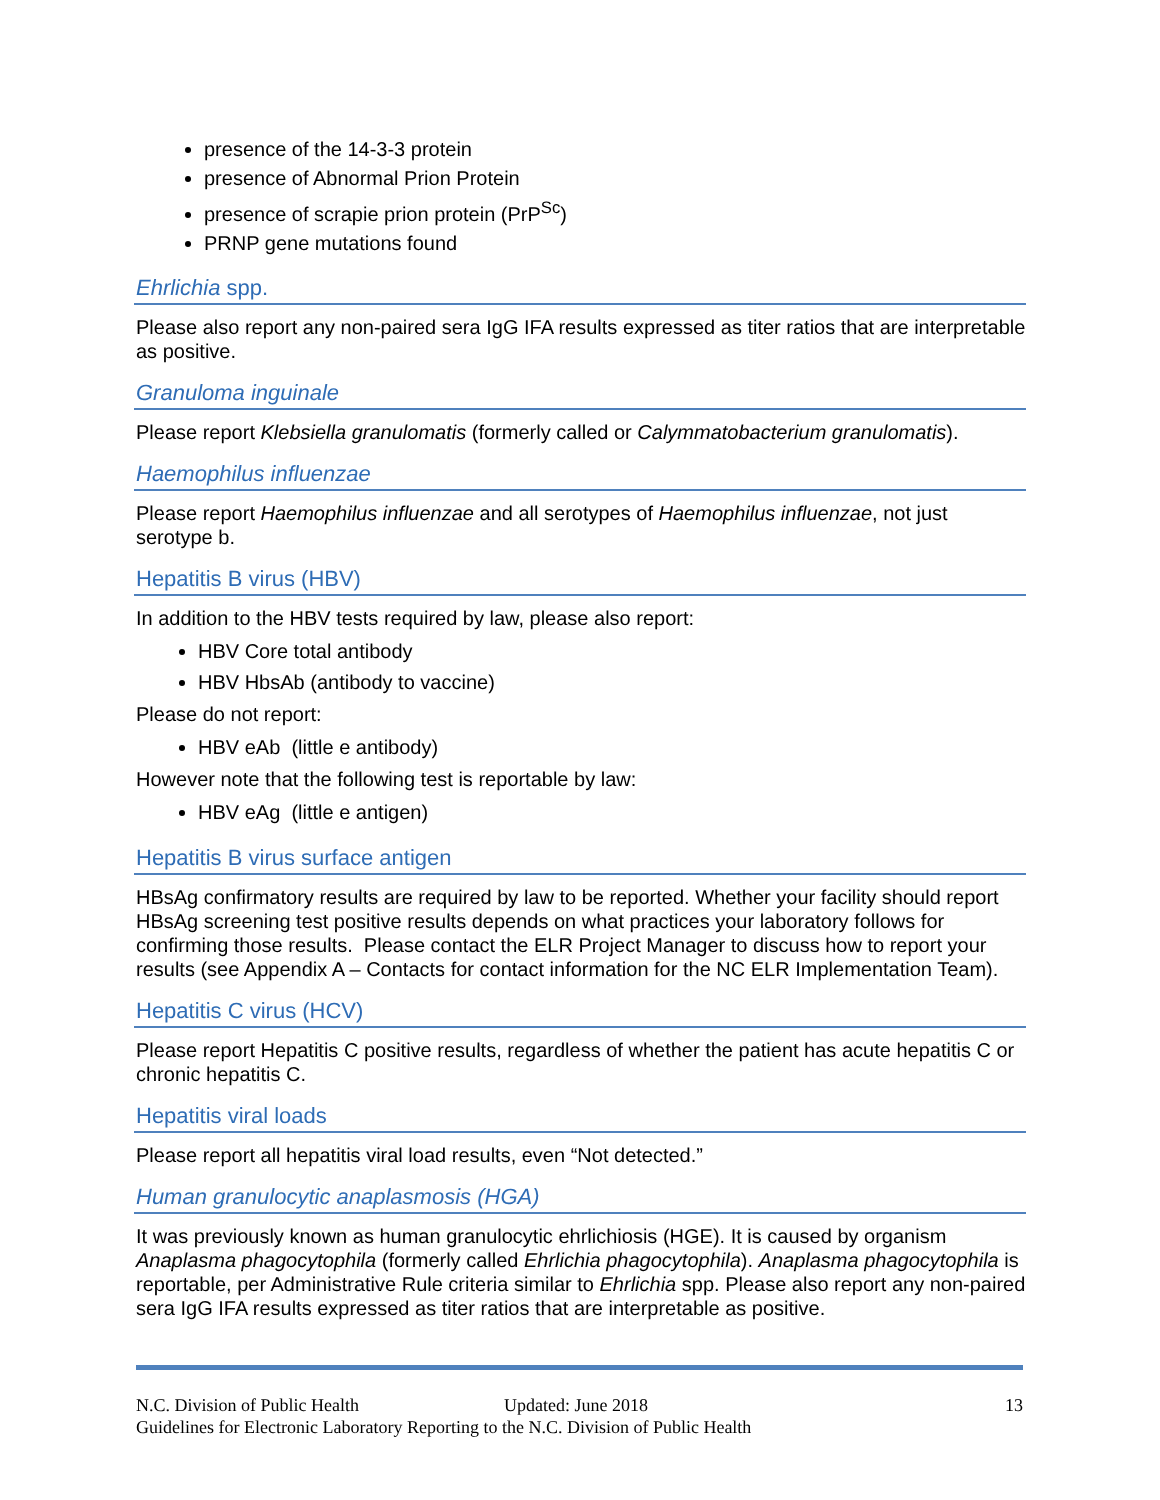presence of the 14-3-3 protein
presence of Abnormal Prion Protein
presence of scrapie prion protein (PrP<sup>Sc</sup>)
PRNP gene mutations found
Ehrlichia spp.
Please also report any non-paired sera IgG IFA results expressed as titer ratios that are interpretable as positive.
Granuloma inguinale
Please report Klebsiella granulomatis (formerly called or Calymmatobacterium granulomatis).
Haemophilus influenzae
Please report Haemophilus influenzae and all serotypes of Haemophilus influenzae, not just serotype b.
Hepatitis B virus (HBV)
In addition to the HBV tests required by law, please also report:
HBV Core total antibody
HBV HbsAb (antibody to vaccine)
Please do not report:
HBV eAb (little e antibody)
However note that the following test is reportable by law:
HBV eAg (little e antigen)
Hepatitis B virus surface antigen
HBsAg confirmatory results are required by law to be reported. Whether your facility should report HBsAg screening test positive results depends on what practices your laboratory follows for confirming those results. Please contact the ELR Project Manager to discuss how to report your results (see Appendix A – Contacts for contact information for the NC ELR Implementation Team).
Hepatitis C virus (HCV)
Please report Hepatitis C positive results, regardless of whether the patient has acute hepatitis C or chronic hepatitis C.
Hepatitis viral loads
Please report all hepatitis viral load results, even “Not detected.”
Human granulocytic anaplasmosis (HGA)
It was previously known as human granulocytic ehrlichiosis (HGE). It is caused by organism Anaplasma phagocytophila (formerly called Ehrlichia phagocytophila). Anaplasma phagocytophila is reportable, per Administrative Rule criteria similar to Ehrlichia spp. Please also report any non-paired sera IgG IFA results expressed as titer ratios that are interpretable as positive.
N.C. Division of Public Health Updated: June 2018 13
Guidelines for Electronic Laboratory Reporting to the N.C. Division of Public Health